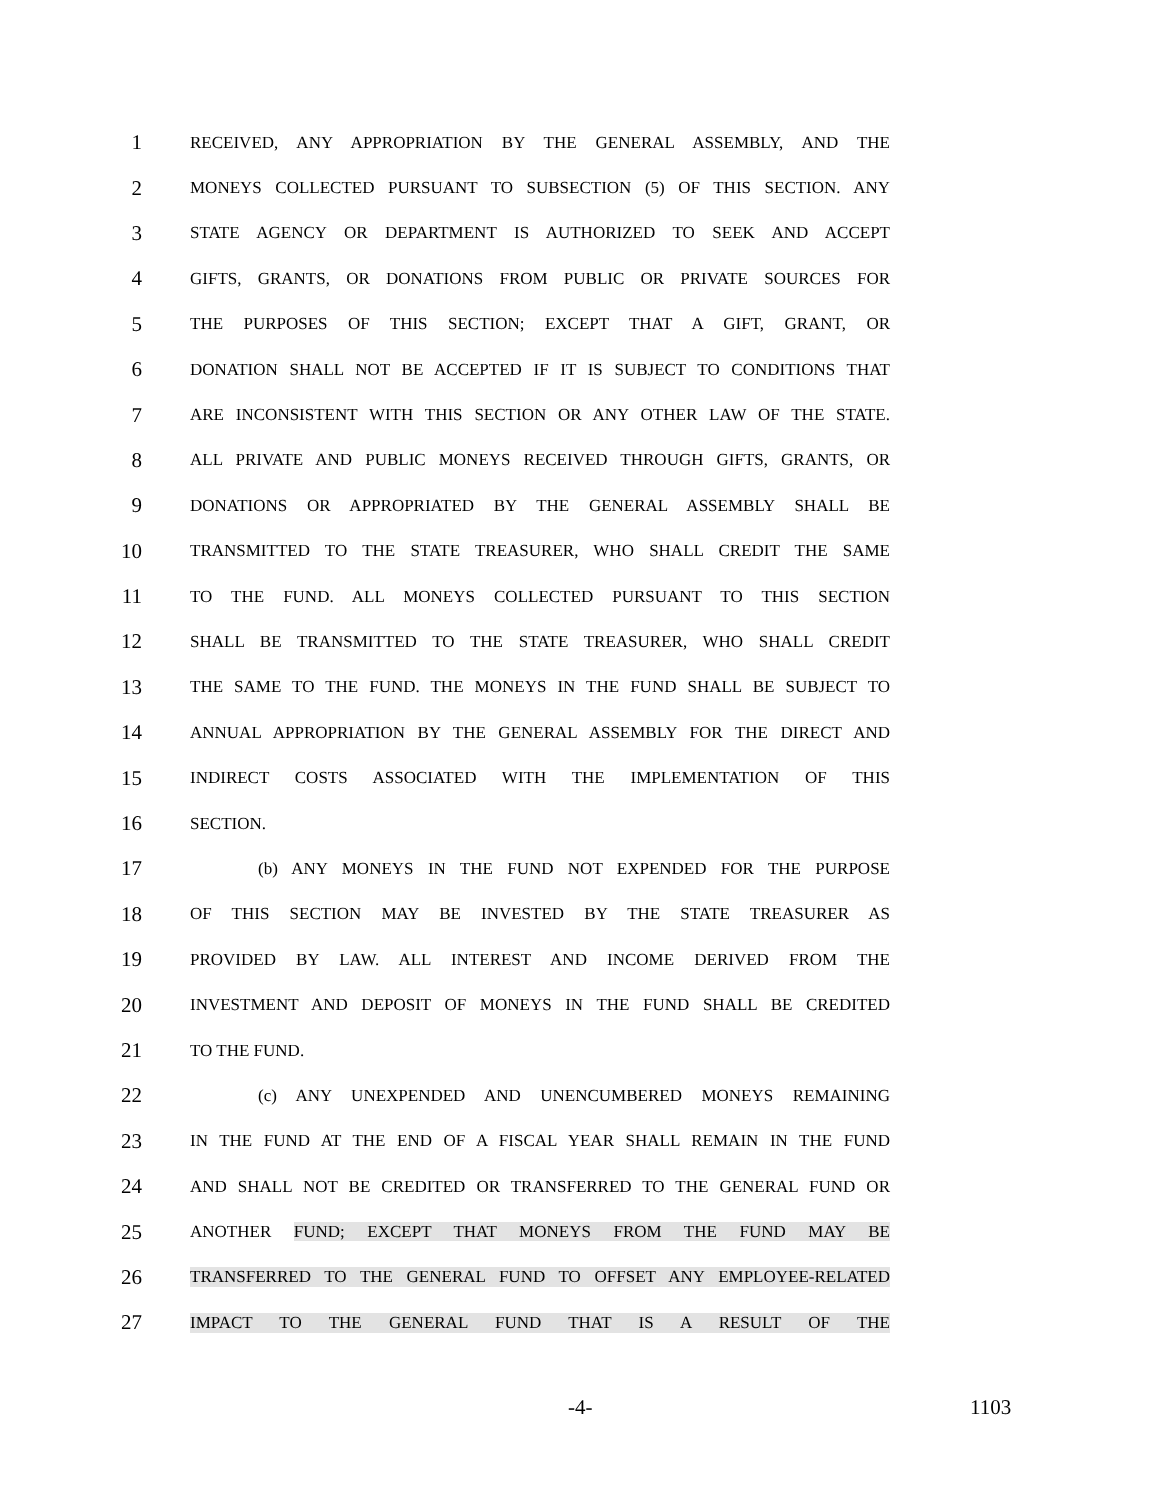1 RECEIVED, ANY APPROPRIATION BY THE GENERAL ASSEMBLY, AND THE
2 MONEYS COLLECTED PURSUANT TO SUBSECTION (5) OF THIS SECTION. ANY
3 STATE AGENCY OR DEPARTMENT IS AUTHORIZED TO SEEK AND ACCEPT
4 GIFTS, GRANTS, OR DONATIONS FROM PUBLIC OR PRIVATE SOURCES FOR
5 THE PURPOSES OF THIS SECTION; EXCEPT THAT A GIFT, GRANT, OR
6 DONATION SHALL NOT BE ACCEPTED IF IT IS SUBJECT TO CONDITIONS THAT
7 ARE INCONSISTENT WITH THIS SECTION OR ANY OTHER LAW OF THE STATE.
8 ALL PRIVATE AND PUBLIC MONEYS RECEIVED THROUGH GIFTS, GRANTS, OR
9 DONATIONS OR APPROPRIATED BY THE GENERAL ASSEMBLY SHALL BE
10 TRANSMITTED TO THE STATE TREASURER, WHO SHALL CREDIT THE SAME
11 TO THE FUND. ALL MONEYS COLLECTED PURSUANT TO THIS SECTION
12 SHALL BE TRANSMITTED TO THE STATE TREASURER, WHO SHALL CREDIT
13 THE SAME TO THE FUND. THE MONEYS IN THE FUND SHALL BE SUBJECT TO
14 ANNUAL APPROPRIATION BY THE GENERAL ASSEMBLY FOR THE DIRECT AND
15 INDIRECT COSTS ASSOCIATED WITH THE IMPLEMENTATION OF THIS
16 SECTION.
17 (b) ANY MONEYS IN THE FUND NOT EXPENDED FOR THE PURPOSE
18 OF THIS SECTION MAY BE INVESTED BY THE STATE TREASURER AS
19 PROVIDED BY LAW. ALL INTEREST AND INCOME DERIVED FROM THE
20 INVESTMENT AND DEPOSIT OF MONEYS IN THE FUND SHALL BE CREDITED
21 TO THE FUND.
22 (c) ANY UNEXPENDED AND UNENCUMBERED MONEYS REMAINING
23 IN THE FUND AT THE END OF A FISCAL YEAR SHALL REMAIN IN THE FUND
24 AND SHALL NOT BE CREDITED OR TRANSFERRED TO THE GENERAL FUND OR
25 ANOTHER FUND; EXCEPT THAT MONEYS FROM THE FUND MAY BE
26 TRANSFERRED TO THE GENERAL FUND TO OFFSET ANY EMPLOYEE-RELATED
27 IMPACT TO THE GENERAL FUND THAT IS A RESULT OF THE
-4- 1103